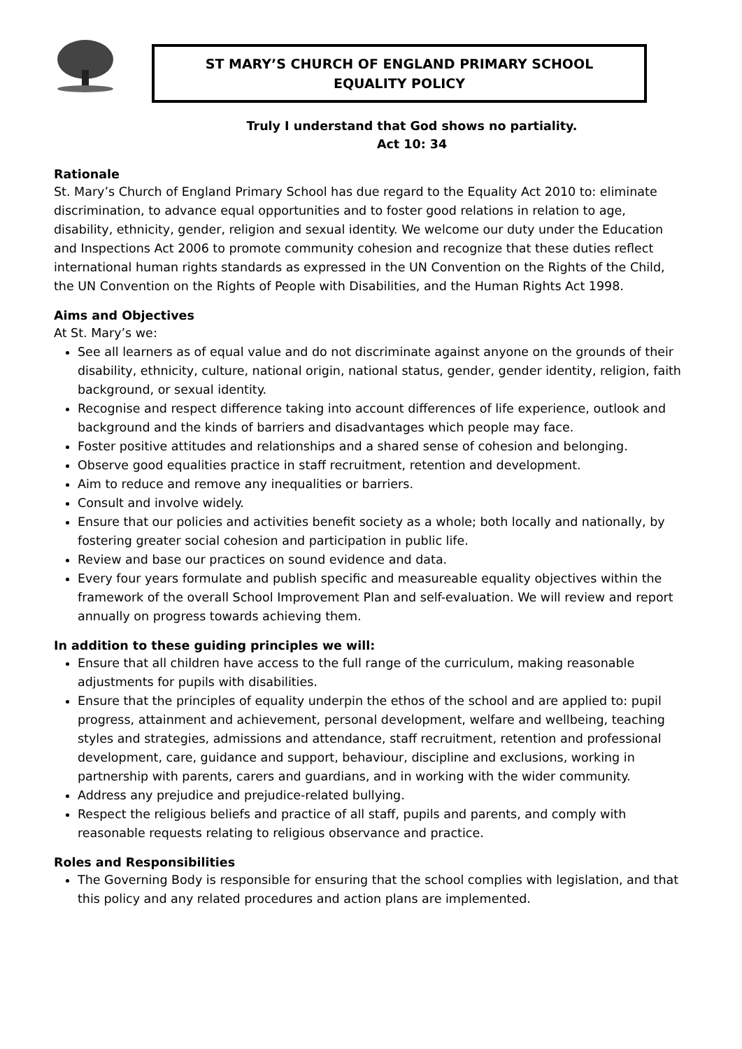ST MARY’S CHURCH OF ENGLAND PRIMARY SCHOOL
EQUALITY POLICY
Truly I understand that God shows no partiality.
Act 10: 34
Rationale
St. Mary’s Church of England Primary School has due regard to the Equality Act 2010 to: eliminate discrimination, to advance equal opportunities and to foster good relations in relation to age, disability, ethnicity, gender, religion and sexual identity. We welcome our duty under the Education and Inspections Act 2006 to promote community cohesion and recognize that these duties reflect international human rights standards as expressed in the UN Convention on the Rights of the Child, the UN Convention on the Rights of People with Disabilities, and the Human Rights Act 1998.
Aims and Objectives
At St. Mary’s we:
See all learners as of equal value and do not discriminate against anyone on the grounds of their disability, ethnicity, culture, national origin, national status, gender, gender identity, religion, faith background, or sexual identity.
Recognise and respect difference taking into account differences of life experience, outlook and background and the kinds of barriers and disadvantages which people may face.
Foster positive attitudes and relationships and a shared sense of cohesion and belonging.
Observe good equalities practice in staff recruitment, retention and development.
Aim to reduce and remove any inequalities or barriers.
Consult and involve widely.
Ensure that our policies and activities benefit society as a whole; both locally and nationally, by fostering greater social cohesion and participation in public life.
Review and base our practices on sound evidence and data.
Every four years formulate and publish specific and measureable equality objectives within the framework of the overall School Improvement Plan and self-evaluation. We will review and report annually on progress towards achieving them.
In addition to these guiding principles we will:
Ensure that all children have access to the full range of the curriculum, making reasonable adjustments for pupils with disabilities.
Ensure that the principles of equality underpin the ethos of the school and are applied to: pupil progress, attainment and achievement, personal development, welfare and wellbeing, teaching styles and strategies, admissions and attendance, staff recruitment, retention and professional development, care, guidance and support, behaviour, discipline and exclusions, working in partnership with parents, carers and guardians, and in working with the wider community.
Address any prejudice and prejudice-related bullying.
Respect the religious beliefs and practice of all staff, pupils and parents, and comply with reasonable requests relating to religious observance and practice.
Roles and Responsibilities
The Governing Body is responsible for ensuring that the school complies with legislation, and that this policy and any related procedures and action plans are implemented.